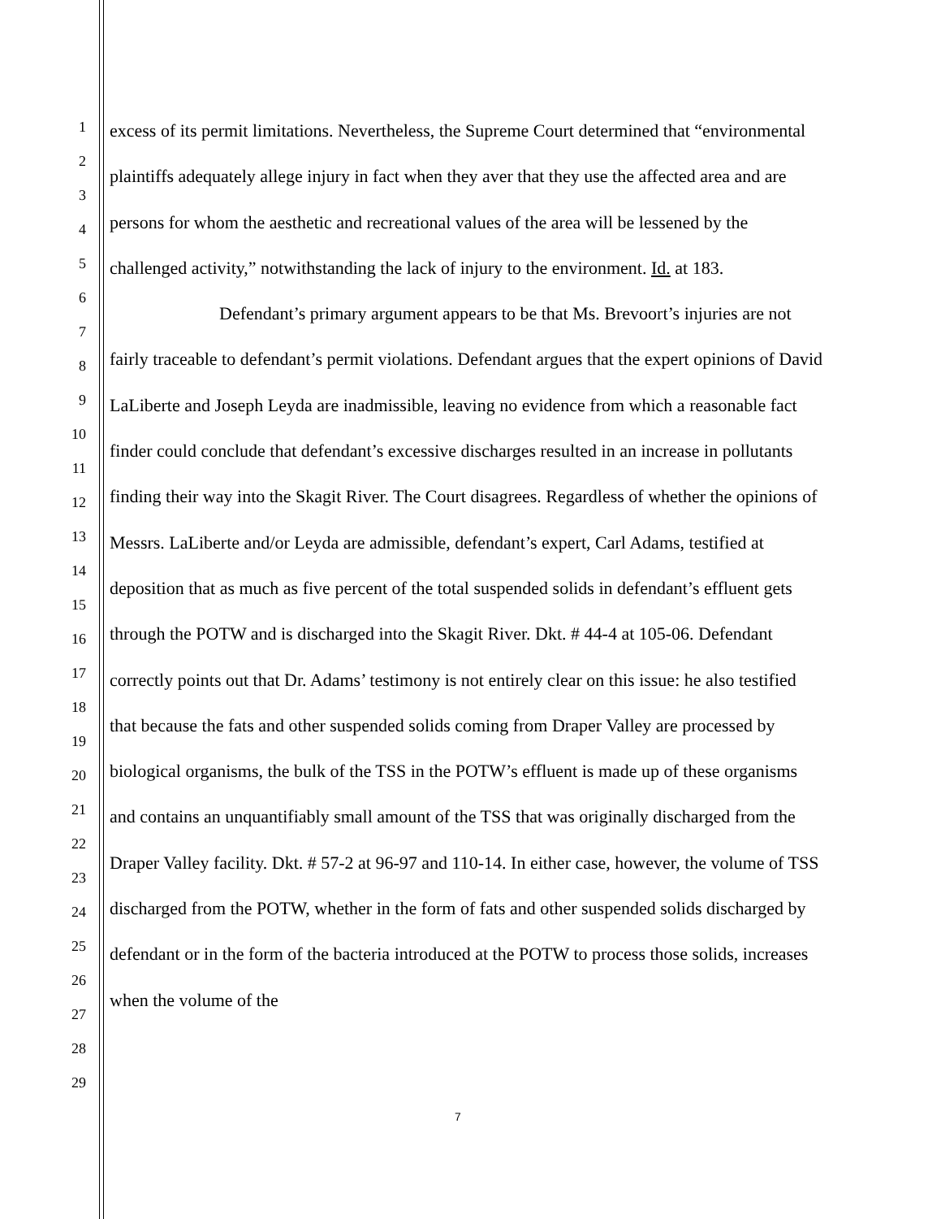1
2
3
4
5
6
7
8
9
10
11
12
13
14
15
16
17
18
19
20
21
22
23
24
25
26
27
28
29
excess of its permit limitations. Nevertheless, the Supreme Court determined that “environmental plaintiffs adequately allege injury in fact when they aver that they use the affected area and are persons for whom the aesthetic and recreational values of the area will be lessened by the challenged activity,” notwithstanding the lack of injury to the environment. Id. at 183.
Defendant’s primary argument appears to be that Ms. Brevoort’s injuries are not fairly traceable to defendant’s permit violations. Defendant argues that the expert opinions of David LaLiberte and Joseph Leyda are inadmissible, leaving no evidence from which a reasonable fact finder could conclude that defendant’s excessive discharges resulted in an increase in pollutants finding their way into the Skagit River. The Court disagrees. Regardless of whether the opinions of Messrs. LaLiberte and/or Leyda are admissible, defendant’s expert, Carl Adams, testified at deposition that as much as five percent of the total suspended solids in defendant’s effluent gets through the POTW and is discharged into the Skagit River. Dkt. # 44-4 at 105-06. Defendant correctly points out that Dr. Adams’ testimony is not entirely clear on this issue: he also testified that because the fats and other suspended solids coming from Draper Valley are processed by biological organisms, the bulk of the TSS in the POTW’s effluent is made up of these organisms and contains an unquantifiably small amount of the TSS that was originally discharged from the Draper Valley facility. Dkt. # 57-2 at 96-97 and 110-14. In either case, however, the volume of TSS discharged from the POTW, whether in the form of fats and other suspended solids discharged by defendant or in the form of the bacteria introduced at the POTW to process those solids, increases when the volume of the
7